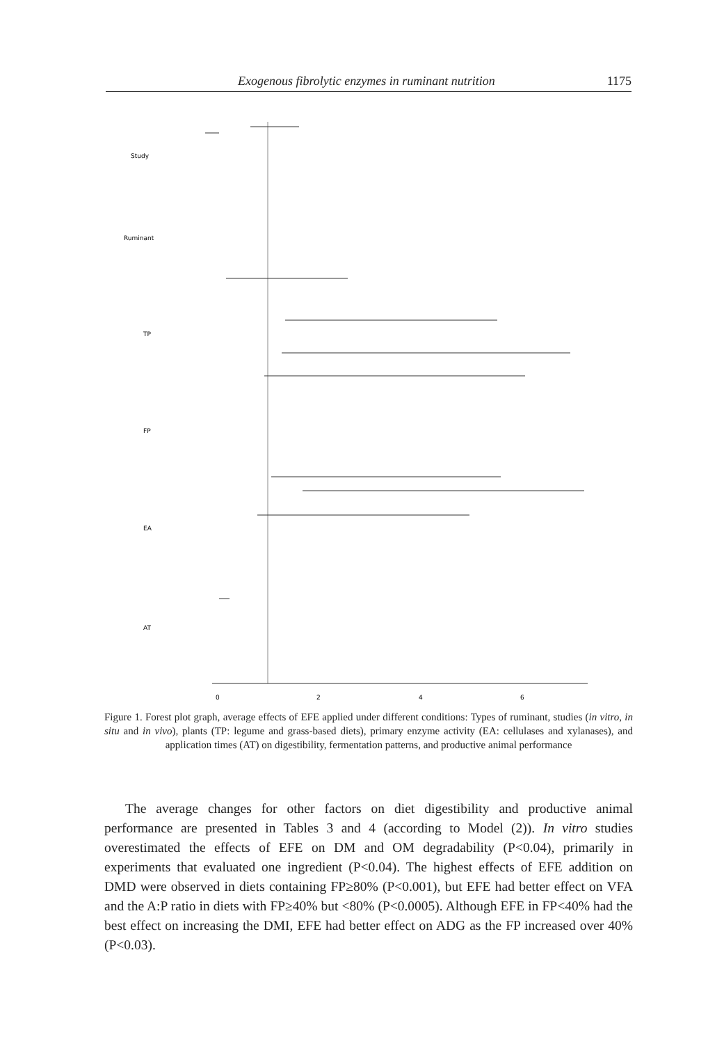Exogenous fibrolytic enzymes in ruminant nutrition 1175
0
2
4
6
Study
Ruminant
TP
FP
EA
AT
Figure 1. Forest plot graph, average effects of EFE applied under different conditions: Types of ruminant, studies (in vitro, in situ and in vivo), plants (TP: legume and grass-based diets), primary enzyme activity (EA: cellulases and xylanases), and application times (AT) on digestibility, fermentation patterns, and productive animal performance
The average changes for other factors on diet digestibility and productive animal performance are presented in Tables 3 and 4 (according to Model (2)). In vitro studies overestimated the effects of EFE on DM and OM degradability (P<0.04), primarily in experiments that evaluated one ingredient (P<0.04). The highest effects of EFE addition on DMD were observed in diets containing FP≥80% (P<0.001), but EFE had better effect on VFA and the A:P ratio in diets with FP≥40% but <80% (P<0.0005). Although EFE in FP<40% had the best effect on increasing the DMI, EFE had better effect on ADG as the FP increased over 40% (P<0.03).